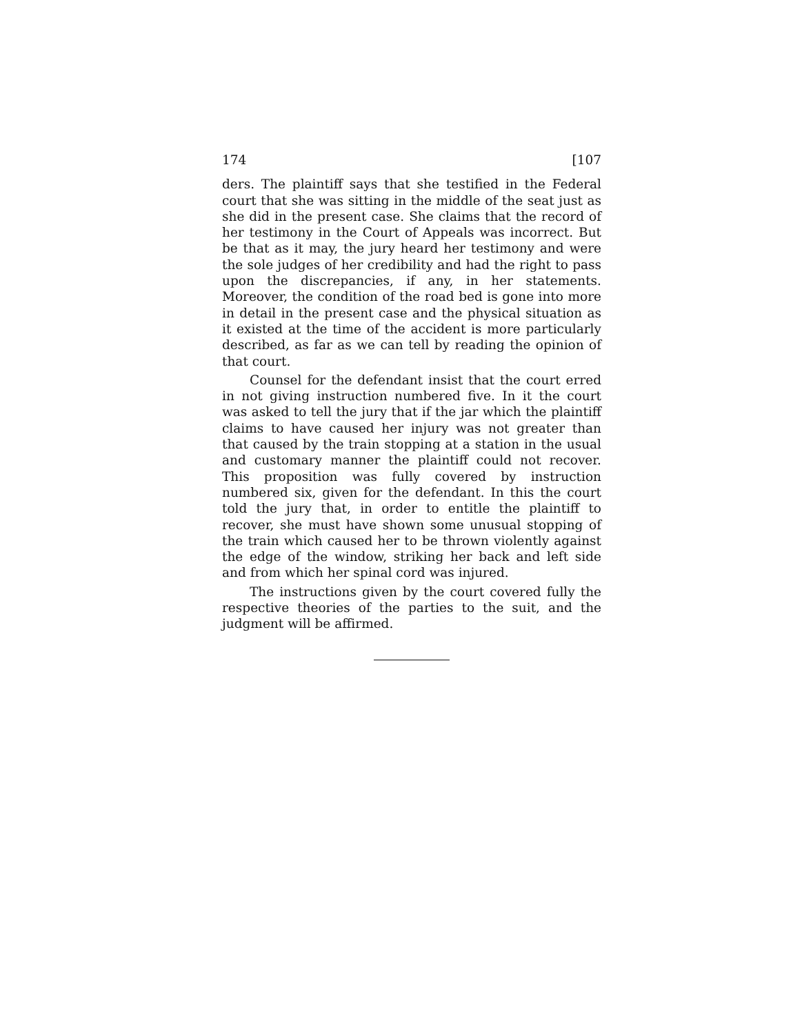174 [107
ders. The plaintiff says that she testified in the Federal court that she was sitting in the middle of the seat just as she did in the present case. She claims that the record of her testimony in the Court of Appeals was incorrect. But be that as it may, the jury heard her testimony and were the sole judges of her credibility and had the right to pass upon the discrepancies, if any, in her statements. Moreover, the condition of the road bed is gone into more in detail in the present case and the physical situation as it existed at the time of the accident is more particularly described, as far as we can tell by reading the opinion of that court.
Counsel for the defendant insist that the court erred in not giving instruction numbered five. In it the court was asked to tell the jury that if the jar which the plaintiff claims to have caused her injury was not greater than that caused by the train stopping at a station in the usual and customary manner the plaintiff could not recover. This proposition was fully covered by instruction numbered six, given for the defendant. In this the court told the jury that, in order to entitle the plaintiff to recover, she must have shown some unusual stopping of the train which caused her to be thrown violently against the edge of the window, striking her back and left side and from which her spinal cord was injured.
The instructions given by the court covered fully the respective theories of the parties to the suit, and the judgment will be affirmed.